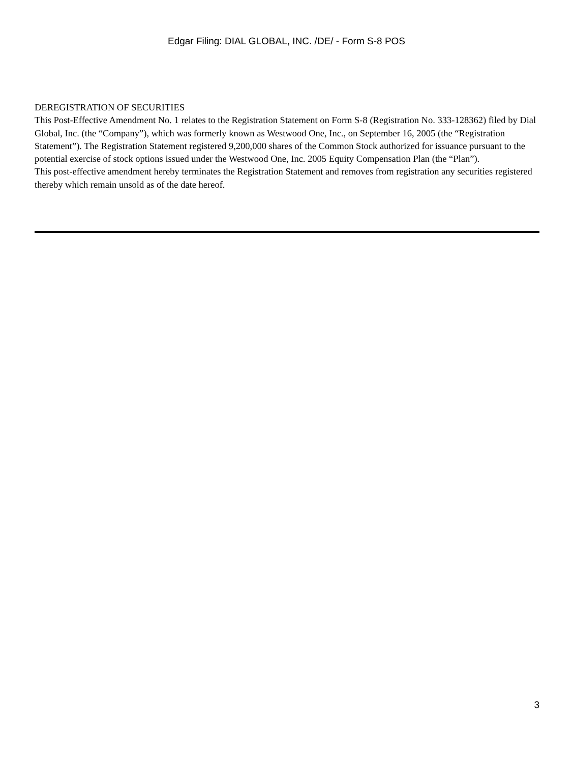Edgar Filing: DIAL GLOBAL, INC. /DE/ - Form S-8 POS
DEREGISTRATION OF SECURITIES
This Post-Effective Amendment No. 1 relates to the Registration Statement on Form S-8 (Registration No. 333-128362) filed by Dial Global, Inc. (the “Company”), which was formerly known as Westwood One, Inc., on September 16, 2005 (the “Registration Statement”). The Registration Statement registered 9,200,000 shares of the Common Stock authorized for issuance pursuant to the potential exercise of stock options issued under the Westwood One, Inc. 2005 Equity Compensation Plan (the “Plan”).
This post-effective amendment hereby terminates the Registration Statement and removes from registration any securities registered thereby which remain unsold as of the date hereof.
3